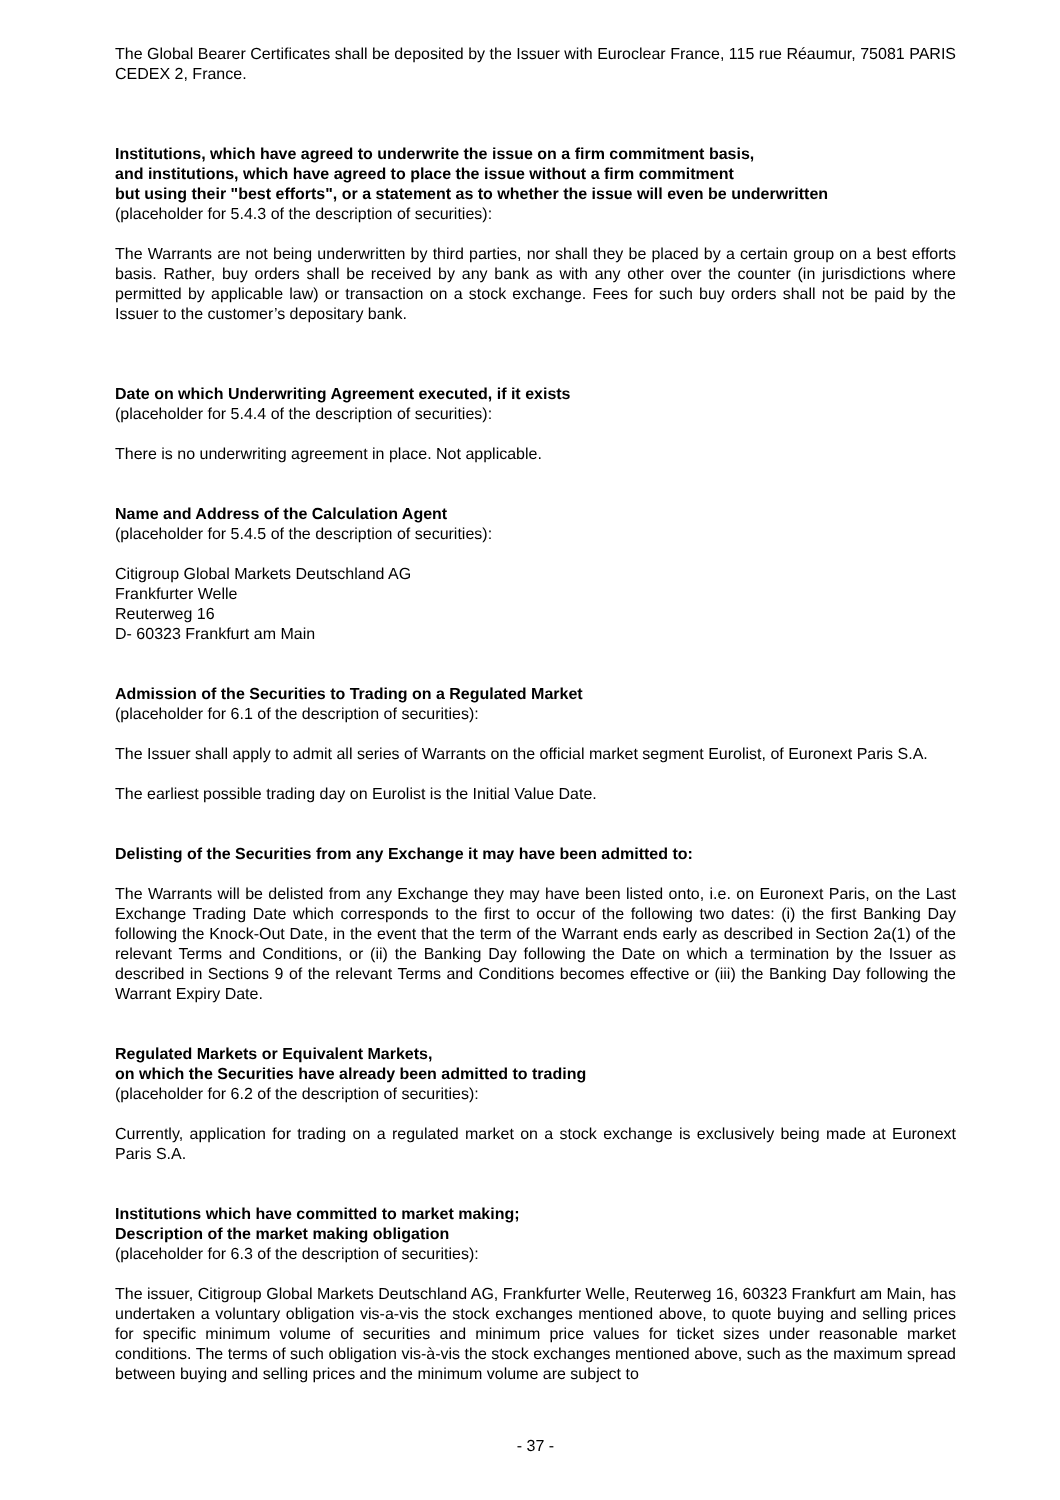The Global Bearer Certificates shall be deposited by the Issuer with Euroclear France, 115 rue Réaumur, 75081 PARIS CEDEX 2, France.
Institutions, which have agreed to underwrite the issue on a firm commitment basis,
and institutions, which have agreed to place the issue without a firm commitment
but using their "best efforts", or a statement as to whether the issue will even be underwritten
(placeholder for 5.4.3 of the description of securities):
The Warrants are not being underwritten by third parties, nor shall they be placed by a certain group on a best efforts basis. Rather, buy orders shall be received by any bank as with any other over the counter (in jurisdictions where permitted by applicable law) or transaction on a stock exchange. Fees for such buy orders shall not be paid by the Issuer to the customer’s depositary bank.
Date on which Underwriting Agreement executed, if it exists
(placeholder for 5.4.4 of the description of securities):
There is no underwriting agreement in place. Not applicable.
Name and Address of the Calculation Agent
(placeholder for 5.4.5 of the description of securities):
Citigroup Global Markets Deutschland AG
Frankfurter Welle
Reuterweg 16
D- 60323 Frankfurt am Main
Admission of the Securities to Trading on a Regulated Market
(placeholder for 6.1 of the description of securities):
The Issuer shall apply to admit all series of Warrants on the official market segment Eurolist, of Euronext Paris S.A.
The earliest possible trading day on Eurolist is the Initial Value Date.
Delisting of the Securities from any Exchange it may have been admitted to:
The Warrants will be delisted from any Exchange they may have been listed onto, i.e. on Euronext Paris, on the Last Exchange Trading Date which corresponds to the first to occur of the following two dates: (i) the first Banking Day following the Knock-Out Date, in the event that the term of the Warrant ends early as described in Section 2a(1) of the relevant Terms and Conditions, or (ii) the Banking Day following the Date on which a termination by the Issuer as described in Sections 9 of the relevant Terms and Conditions becomes effective or (iii) the Banking Day following the Warrant Expiry Date.
Regulated Markets or Equivalent Markets,
on which the Securities have already been admitted to trading
(placeholder for 6.2 of the description of securities):
Currently, application for trading on a regulated market on a stock exchange is exclusively being made at Euronext Paris S.A.
Institutions which have committed to market making;
Description of the market making obligation
(placeholder for 6.3 of the description of securities):
The issuer, Citigroup Global Markets Deutschland AG, Frankfurter Welle, Reuterweg 16, 60323 Frankfurt am Main, has undertaken a voluntary obligation vis-a-vis the stock exchanges mentioned above, to quote buying and selling prices for specific minimum volume of securities and minimum price values for ticket sizes under reasonable market conditions. The terms of such obligation vis-à-vis the stock exchanges mentioned above, such as the maximum spread between buying and selling prices and the minimum volume are subject to
- 37 -